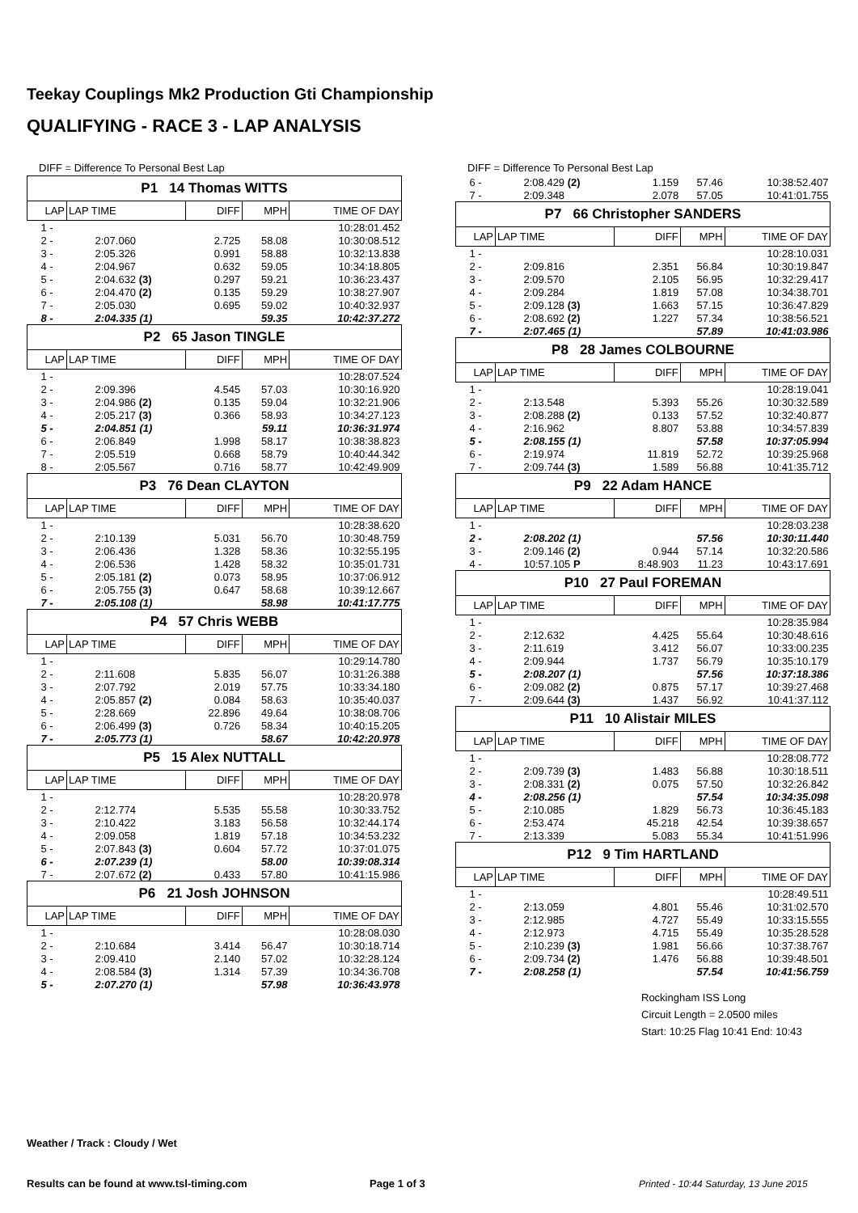Teekay Couplings Mk2 Production Gti Championship
QUALIFYING - RACE 3 - LAP ANALYSIS
DIFF = Difference To Personal Best Lap
| P1 14 Thomas WITTS | | | | |
| LAP | LAP TIME | DIFF | MPH | TIME OF DAY |
| 1 - | | | | 10:28:01.452 |
| 2 - | 2:07.060 | 2.725 | 58.08 | 10:30:08.512 |
| 3 - | 2:05.326 | 0.991 | 58.88 | 10:32:13.838 |
| 4 - | 2:04.967 | 0.632 | 59.05 | 10:34:18.805 |
| 5 - | 2:04.632 (3) | 0.297 | 59.21 | 10:36:23.437 |
| 6 - | 2:04.470 (2) | 0.135 | 59.29 | 10:38:27.907 |
| 7 - | 2:05.030 | 0.695 | 59.02 | 10:40:32.937 |
| 8 - | 2:04.335 (1) | | 59.35 | 10:42:37.272 |
| P2 65 Jason TINGLE | | | | |
| LAP | LAP TIME | DIFF | MPH | TIME OF DAY |
| 1 - | | | | 10:28:07.524 |
| 2 - | 2:09.396 | 4.545 | 57.03 | 10:30:16.920 |
| 3 - | 2:04.986 (2) | 0.135 | 59.04 | 10:32:21.906 |
| 4 - | 2:05.217 (3) | 0.366 | 58.93 | 10:34:27.123 |
| 5 - | 2:04.851 (1) | | 59.11 | 10:36:31.974 |
| 6 - | 2:06.849 | 1.998 | 58.17 | 10:38:38.823 |
| 7 - | 2:05.519 | 0.668 | 58.79 | 10:40:44.342 |
| 8 - | 2:05.567 | 0.716 | 58.77 | 10:42:49.909 |
| P3 76 Dean CLAYTON | | | | |
| LAP | LAP TIME | DIFF | MPH | TIME OF DAY |
| 1 - | | | | 10:28:38.620 |
| 2 - | 2:10.139 | 5.031 | 56.70 | 10:30:48.759 |
| 3 - | 2:06.436 | 1.328 | 58.36 | 10:32:55.195 |
| 4 - | 2:06.536 | 1.428 | 58.32 | 10:35:01.731 |
| 5 - | 2:05.181 (2) | 0.073 | 58.95 | 10:37:06.912 |
| 6 - | 2:05.755 (3) | 0.647 | 58.68 | 10:39:12.667 |
| 7 - | 2:05.108 (1) | | 58.98 | 10:41:17.775 |
| P4 57 Chris WEBB | | | | |
| LAP | LAP TIME | DIFF | MPH | TIME OF DAY |
| 1 - | | | | 10:29:14.780 |
| 2 - | 2:11.608 | 5.835 | 56.07 | 10:31:26.388 |
| 3 - | 2:07.792 | 2.019 | 57.75 | 10:33:34.180 |
| 4 - | 2:05.857 (2) | 0.084 | 58.63 | 10:35:40.037 |
| 5 - | 2:28.669 | 22.896 | 49.64 | 10:38:08.706 |
| 6 - | 2:06.499 (3) | 0.726 | 58.34 | 10:40:15.205 |
| 7 - | 2:05.773 (1) | | 58.67 | 10:42:20.978 |
| P5 15 Alex NUTTALL | | | | |
| LAP | LAP TIME | DIFF | MPH | TIME OF DAY |
| 1 - | | | | 10:28:20.978 |
| 2 - | 2:12.774 | 5.535 | 55.58 | 10:30:33.752 |
| 3 - | 2:10.422 | 3.183 | 56.58 | 10:32:44.174 |
| 4 - | 2:09.058 | 1.819 | 57.18 | 10:34:53.232 |
| 5 - | 2:07.843 (3) | 0.604 | 57.72 | 10:37:01.075 |
| 6 - | 2:07.239 (1) | | 58.00 | 10:39:08.314 |
| 7 - | 2:07.672 (2) | 0.433 | 57.80 | 10:41:15.986 |
| P6 21 Josh JOHNSON | | | | |
| LAP | LAP TIME | DIFF | MPH | TIME OF DAY |
| 1 - | | | | 10:28:08.030 |
| 2 - | 2:10.684 | 3.414 | 56.47 | 10:30:18.714 |
| 3 - | 2:09.410 | 2.140 | 57.02 | 10:32:28.124 |
| 4 - | 2:08.584 (3) | 1.314 | 57.39 | 10:34:36.708 |
| 5 - | 2:07.270 (1) | | 57.98 | 10:36:43.978 |
DIFF = Difference To Personal Best Lap
| 6 - | 2:08.429 (2) | 1.159 | 57.46 | 10:38:52.407 |
| 7 - | 2:09.348 | 2.078 | 57.05 | 10:41:01.755 |
| P7 66 Christopher SANDERS | | | | |
| LAP | LAP TIME | DIFF | MPH | TIME OF DAY |
| 1 - | | | | 10:28:10.031 |
| 2 - | 2:09.816 | 2.351 | 56.84 | 10:30:19.847 |
| 3 - | 2:09.570 | 2.105 | 56.95 | 10:32:29.417 |
| 4 - | 2:09.284 | 1.819 | 57.08 | 10:34:38.701 |
| 5 - | 2:09.128 (3) | 1.663 | 57.15 | 10:36:47.829 |
| 6 - | 2:08.692 (2) | 1.227 | 57.34 | 10:38:56.521 |
| 7 - | 2:07.465 (1) | | 57.89 | 10:41:03.986 |
| P8 28 James COLBOURNE | | | | |
| LAP | LAP TIME | DIFF | MPH | TIME OF DAY |
| 1 - | | | | 10:28:19.041 |
| 2 - | 2:13.548 | 5.393 | 55.26 | 10:30:32.589 |
| 3 - | 2:08.288 (2) | 0.133 | 57.52 | 10:32:40.877 |
| 4 - | 2:16.962 | 8.807 | 53.88 | 10:34:57.839 |
| 5 - | 2:08.155 (1) | | 57.58 | 10:37:05.994 |
| 6 - | 2:19.974 | 11.819 | 52.72 | 10:39:25.968 |
| 7 - | 2:09.744 (3) | 1.589 | 56.88 | 10:41:35.712 |
| P9 22 Adam HANCE | | | | |
| LAP | LAP TIME | DIFF | MPH | TIME OF DAY |
| 1 - | | | | 10:28:03.238 |
| 2 - | 2:08.202 (1) | | 57.56 | 10:30:11.440 |
| 3 - | 2:09.146 (2) | 0.944 | 57.14 | 10:32:20.586 |
| 4 - | 10:57.105 P | 8:48.903 | 11.23 | 10:43:17.691 |
| P10 27 Paul FOREMAN | | | | |
| LAP | LAP TIME | DIFF | MPH | TIME OF DAY |
| 1 - | | | | 10:28:35.984 |
| 2 - | 2:12.632 | 4.425 | 55.64 | 10:30:48.616 |
| 3 - | 2:11.619 | 3.412 | 56.07 | 10:33:00.235 |
| 4 - | 2:09.944 | 1.737 | 56.79 | 10:35:10.179 |
| 5 - | 2:08.207 (1) | | 57.56 | 10:37:18.386 |
| 6 - | 2:09.082 (2) | 0.875 | 57.17 | 10:39:27.468 |
| 7 - | 2:09.644 (3) | 1.437 | 56.92 | 10:41:37.112 |
| P11 10 Alistair MILES | | | | |
| LAP | LAP TIME | DIFF | MPH | TIME OF DAY |
| 1 - | | | | 10:28:08.772 |
| 2 - | 2:09.739 (3) | 1.483 | 56.88 | 10:30:18.511 |
| 3 - | 2:08.331 (2) | 0.075 | 57.50 | 10:32:26.842 |
| 4 - | 2:08.256 (1) | | 57.54 | 10:34:35.098 |
| 5 - | 2:10.085 | 1.829 | 56.73 | 10:36:45.183 |
| 6 - | 2:53.474 | 45.218 | 42.54 | 10:39:38.657 |
| 7 - | 2:13.339 | 5.083 | 55.34 | 10:41:51.996 |
| P12 9 Tim HARTLAND | | | | |
| LAP | LAP TIME | DIFF | MPH | TIME OF DAY |
| 1 - | | | | 10:28:49.511 |
| 2 - | 2:13.059 | 4.801 | 55.46 | 10:31:02.570 |
| 3 - | 2:12.985 | 4.727 | 55.49 | 10:33:15.555 |
| 4 - | 2:12.973 | 4.715 | 55.49 | 10:35:28.528 |
| 5 - | 2:10.239 (3) | 1.981 | 56.66 | 10:37:38.767 |
| 6 - | 2:09.734 (2) | 1.476 | 56.88 | 10:39:48.501 |
| 7 - | 2:08.258 (1) | | 57.54 | 10:41:56.759 |
Rockingham ISS Long
Circuit Length = 2.0500 miles
Start: 10:25 Flag 10:41 End: 10:43
Weather / Track : Cloudy / Wet
Results can be found at www.tsl-timing.com
Page 1 of 3
Printed - 10:44 Saturday, 13 June 2015